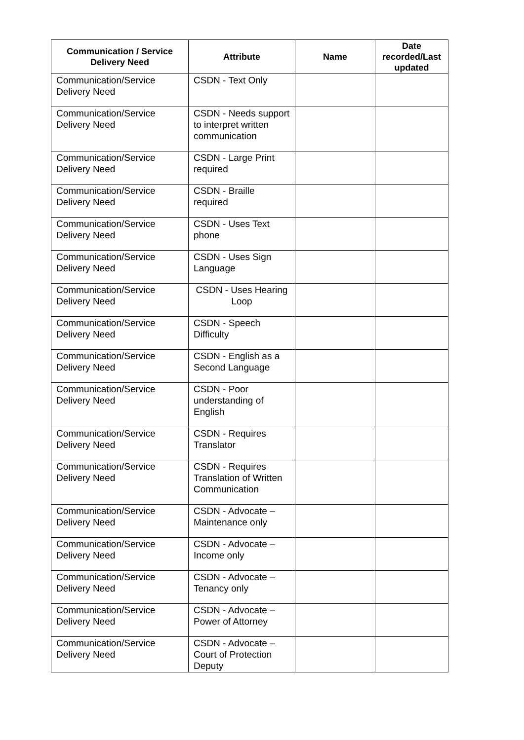| Communication / Service Delivery Need | Attribute | Name | Date recorded/Last updated |
| --- | --- | --- | --- |
| Communication/Service Delivery Need | CSDN - Text Only | | |
| Communication/Service Delivery Need | CSDN - Needs support to interpret written communication | | |
| Communication/Service Delivery Need | CSDN - Large Print required | | |
| Communication/Service Delivery Need | CSDN - Braille required | | |
| Communication/Service Delivery Need | CSDN - Uses Text phone | | |
| Communication/Service Delivery Need | CSDN - Uses Sign Language | | |
| Communication/Service Delivery Need | CSDN - Uses Hearing Loop | | |
| Communication/Service Delivery Need | CSDN - Speech Difficulty | | |
| Communication/Service Delivery Need | CSDN - English as a Second Language | | |
| Communication/Service Delivery Need | CSDN - Poor understanding of English | | |
| Communication/Service Delivery Need | CSDN - Requires Translator | | |
| Communication/Service Delivery Need | CSDN - Requires Translation of Written Communication | | |
| Communication/Service Delivery Need | CSDN - Advocate – Maintenance only | | |
| Communication/Service Delivery Need | CSDN - Advocate – Income only | | |
| Communication/Service Delivery Need | CSDN - Advocate – Tenancy only | | |
| Communication/Service Delivery Need | CSDN - Advocate – Power of Attorney | | |
| Communication/Service Delivery Need | CSDN - Advocate – Court of Protection Deputy | | |